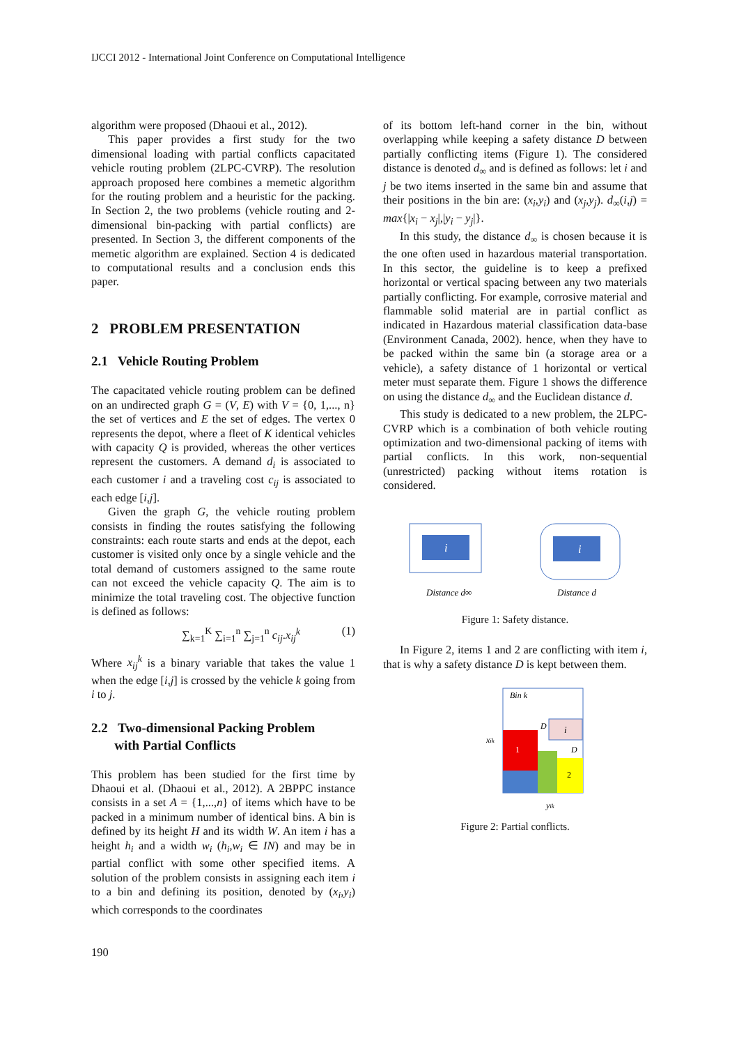IJCCI 2012 - International Joint Conference on Computational Intelligence
algorithm were proposed (Dhaoui et al., 2012).
This paper provides a first study for the two dimensional loading with partial conflicts capacitated vehicle routing problem (2LPC-CVRP). The resolution approach proposed here combines a memetic algorithm for the routing problem and a heuristic for the packing. In Section 2, the two problems (vehicle routing and 2-dimensional bin-packing with partial conflicts) are presented. In Section 3, the different components of the memetic algorithm are explained. Section 4 is dedicated to computational results and a conclusion ends this paper.
2 PROBLEM PRESENTATION
2.1 Vehicle Routing Problem
The capacitated vehicle routing problem can be defined on an undirected graph G = (V, E) with V = {0, 1,..., n} the set of vertices and E the set of edges. The vertex 0 represents the depot, where a fleet of K identical vehicles with capacity Q is provided, whereas the other vertices represent the customers. A demand d<sub>i</sub> is associated to each customer i and a traveling cost c<sub>ij</sub> is associated to each edge [i,j].
Given the graph G, the vehicle routing problem consists in finding the routes satisfying the following constraints: each route starts and ends at the depot, each customer is visited only once by a single vehicle and the total demand of customers assigned to the same route can not exceed the vehicle capacity Q. The aim is to minimize the total traveling cost. The objective function is defined as follows:
∑<sub>k=1</sub><sup>K</sup> ∑<sub>i=1</sub><sup>n</sup> ∑<sub>j=1</sub><sup>n</sup> c<sub>ij</sub>.x<sub>ij</sub><sup>k</sup> (1)
Where x<sub>ij</sub><sup>k</sup> is a binary variable that takes the value 1 when the edge [i,j] is crossed by the vehicle k going from i to j.
2.2 Two-dimensional Packing Problem
with Partial Conflicts
This problem has been studied for the first time by Dhaoui et al. (Dhaoui et al., 2012). A 2BPPC instance consists in a set A = {1,...,n} of items which have to be packed in a minimum number of identical bins. A bin is defined by its height H and its width W. An item i has a height h<sub>i</sub> and a width w<sub>i</sub> (h<sub>i</sub>,w<sub>i</sub> ∈ IN) and may be in partial conflict with some other specified items. A solution of the problem consists in assigning each item i to a bin and defining its position, denoted by (x<sub>i</sub>,y<sub>i</sub>) which corresponds to the coordinates
of its bottom left-hand corner in the bin, without overlapping while keeping a safety distance D between partially conflicting items (Figure 1). The considered distance is denoted d<sub>∞</sub> and is defined as follows: let i and j be two items inserted in the same bin and assume that their positions in the bin are: (x<sub>i</sub>,y<sub>i</sub>) and (x<sub>j</sub>,y<sub>j</sub>). d<sub>∞</sub>(i,j) = max{|x<sub>i</sub> − x<sub>j</sub>|,|y<sub>i</sub> − y<sub>j</sub>|}.
In this study, the distance d<sub>∞</sub> is chosen because it is the one often used in hazardous material transportation. In this sector, the guideline is to keep a prefixed horizontal or vertical spacing between any two materials partially conflicting. For example, corrosive material and flammable solid material are in partial conflict as indicated in Hazardous material classification data-base (Environment Canada, 2002). hence, when they have to be packed within the same bin (a storage area or a vehicle), a safety distance of 1 horizontal or vertical meter must separate them. Figure 1 shows the difference on using the distance d<sub>∞</sub> and the Euclidean distance d.
This study is dedicated to a new problem, the 2LPC-CVRP which is a combination of both vehicle routing optimization and two-dimensional packing of items with partial conflicts. In this work, non-sequential (unrestricted) packing without items rotation is considered.
i
i
Distance d∞
Distance d
Figure 1: Safety distance.
In Figure 2, items 1 and 2 are conflicting with item i, that is why a safety distance D is kept between them.
Bin k
i
D
D
1
2
xik
yik
Figure 2: Partial conflicts.
190